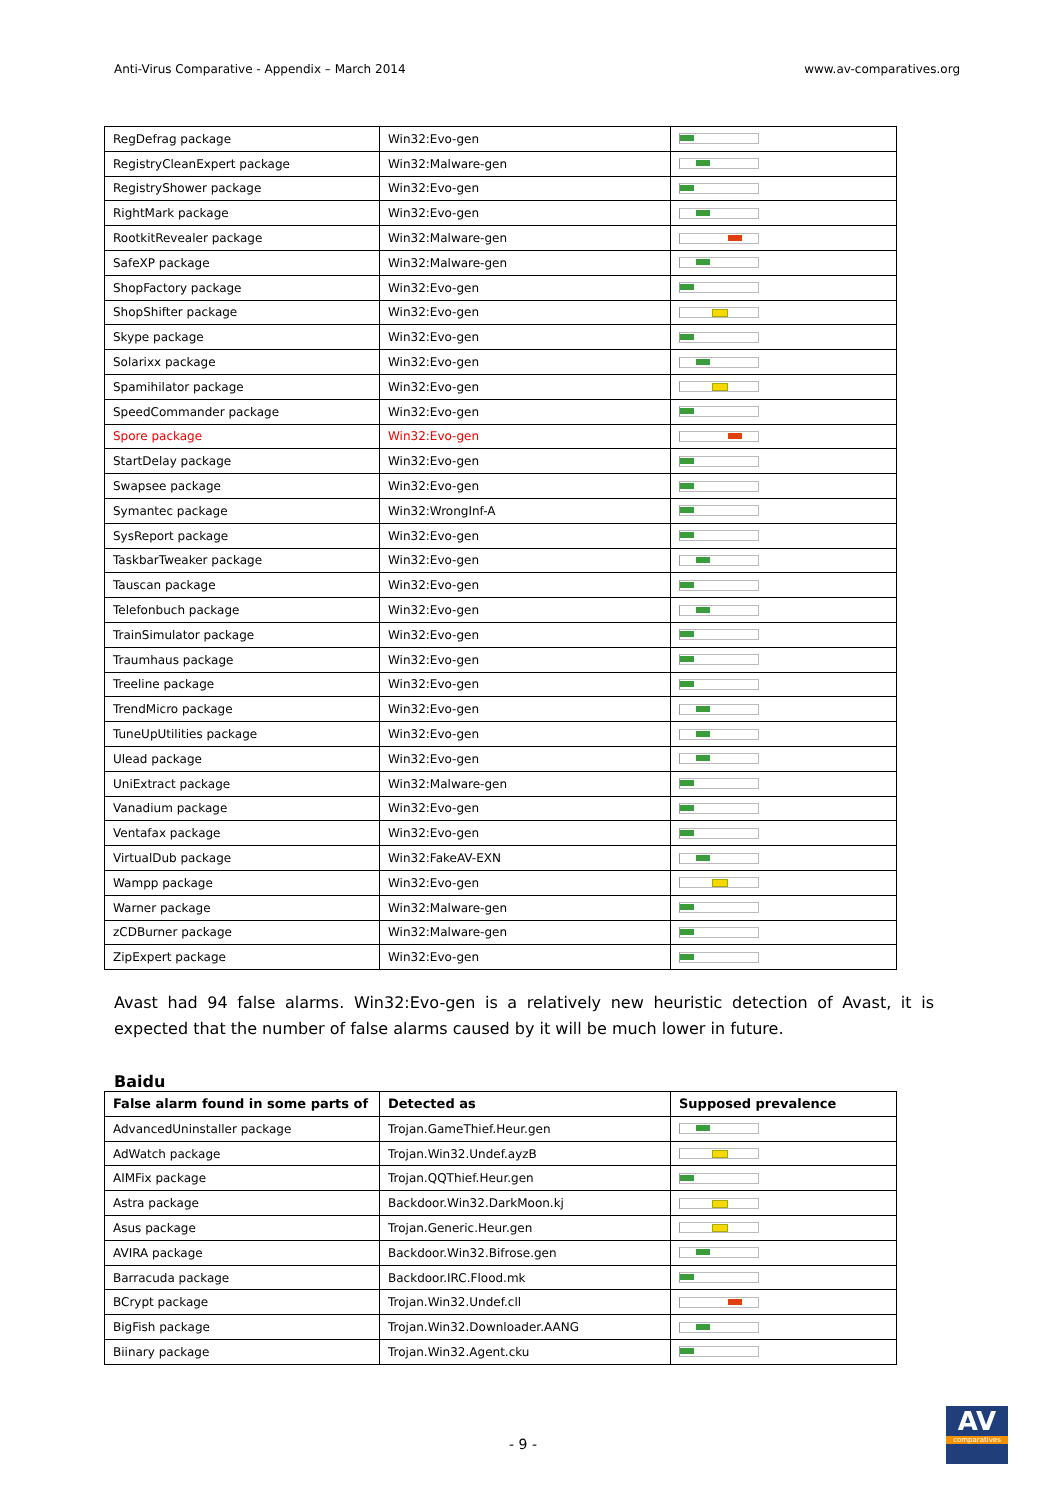Anti-Virus Comparative - Appendix – March 2014 www.av-comparatives.org
| RegDefrag package | Win32:Evo-gen | |
| RegistryCleanExpert package | Win32:Malware-gen | |
| RegistryShower package | Win32:Evo-gen | |
| RightMark package | Win32:Evo-gen | |
| RootkitRevealer package | Win32:Malware-gen | |
| SafeXP package | Win32:Malware-gen | |
| ShopFactory package | Win32:Evo-gen | |
| ShopShifter package | Win32:Evo-gen | |
| Skype package | Win32:Evo-gen | |
| Solarixx package | Win32:Evo-gen | |
| Spamihilator package | Win32:Evo-gen | |
| SpeedCommander package | Win32:Evo-gen | |
| Spore package | Win32:Evo-gen | |
| StartDelay package | Win32:Evo-gen | |
| Swapsee package | Win32:Evo-gen | |
| Symantec package | Win32:WrongInf-A | |
| SysReport package | Win32:Evo-gen | |
| TaskbarTweaker package | Win32:Evo-gen | |
| Tauscan package | Win32:Evo-gen | |
| Telefonbuch package | Win32:Evo-gen | |
| TrainSimulator package | Win32:Evo-gen | |
| Traumhaus package | Win32:Evo-gen | |
| Treeline package | Win32:Evo-gen | |
| TrendMicro package | Win32:Evo-gen | |
| TuneUpUtilities package | Win32:Evo-gen | |
| Ulead package | Win32:Evo-gen | |
| UniExtract package | Win32:Malware-gen | |
| Vanadium package | Win32:Evo-gen | |
| Ventafax package | Win32:Evo-gen | |
| VirtualDub package | Win32:FakeAV-EXN | |
| Wampp package | Win32:Evo-gen | |
| Warner package | Win32:Malware-gen | |
| zCDBurner package | Win32:Malware-gen | |
| ZipExpert package | Win32:Evo-gen | |
Avast had 94 false alarms. Win32:Evo-gen is a relatively new heuristic detection of Avast, it is expected that the number of false alarms caused by it will be much lower in future.
Baidu
| False alarm found in some parts of | Detected as | Supposed prevalence |
| --- | --- | --- |
| AdvancedUninstaller package | Trojan.GameThief.Heur.gen | |
| AdWatch package | Trojan.Win32.Undef.ayzB | |
| AIMFix package | Trojan.QQThief.Heur.gen | |
| Astra package | Backdoor.Win32.DarkMoon.kj | |
| Asus package | Trojan.Generic.Heur.gen | |
| AVIRA package | Backdoor.Win32.Bifrose.gen | |
| Barracuda package | Backdoor.IRC.Flood.mk | |
| BCrypt package | Trojan.Win32.Undef.cll | |
| BigFish package | Trojan.Win32.Downloader.AANG | |
| Biinary package | Trojan.Win32.Agent.cku | |
- 9 -
AV
comparatives